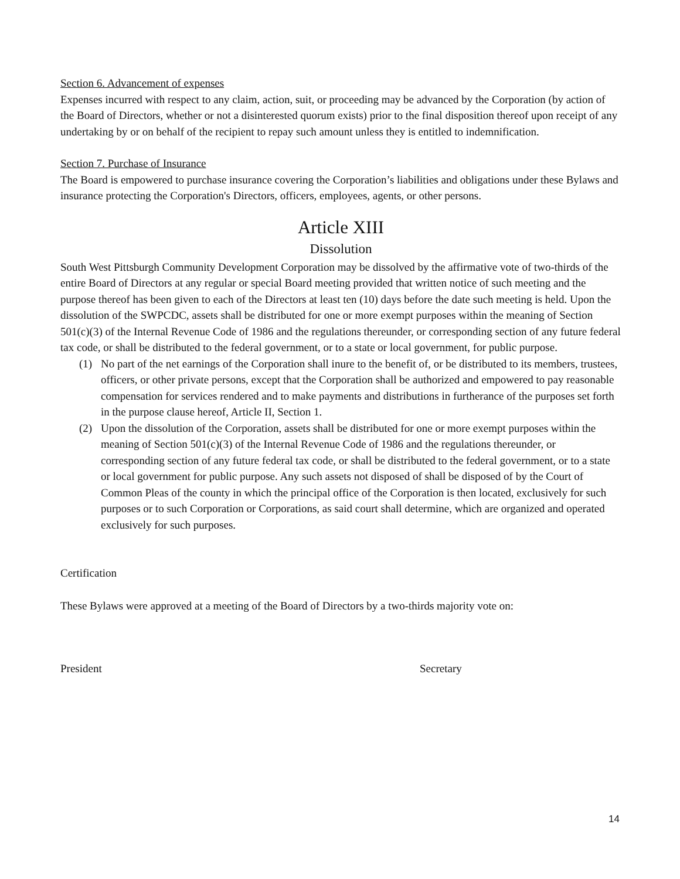Section 6. Advancement of expenses
Expenses incurred with respect to any claim, action, suit, or proceeding may be advanced by the Corporation (by action of the Board of Directors, whether or not a disinterested quorum exists) prior to the final disposition thereof upon receipt of any undertaking by or on behalf of the recipient to repay such amount unless they is entitled to indemnification.
Section 7. Purchase of Insurance
The Board is empowered to purchase insurance covering the Corporation’s liabilities and obligations under these Bylaws and insurance protecting the Corporation's Directors, officers, employees, agents, or other persons.
Article XIII
Dissolution
South West Pittsburgh Community Development Corporation may be dissolved by the affirmative vote of two-thirds of the entire Board of Directors at any regular or special Board meeting provided that written notice of such meeting and the purpose thereof has been given to each of the Directors at least ten (10) days before the date such meeting is held. Upon the dissolution of the SWPCDC, assets shall be distributed for one or more exempt purposes within the meaning of Section 501(c)(3) of the Internal Revenue Code of 1986 and the regulations thereunder, or corresponding section of any future federal tax code, or shall be distributed to the federal government, or to a state or local government, for public purpose.
(1) No part of the net earnings of the Corporation shall inure to the benefit of, or be distributed to its members, trustees, officers, or other private persons, except that the Corporation shall be authorized and empowered to pay reasonable compensation for services rendered and to make payments and distributions in furtherance of the purposes set forth in the purpose clause hereof, Article II, Section 1.
(2) Upon the dissolution of the Corporation, assets shall be distributed for one or more exempt purposes within the meaning of Section 501(c)(3) of the Internal Revenue Code of 1986 and the regulations thereunder, or corresponding section of any future federal tax code, or shall be distributed to the federal government, or to a state or local government for public purpose. Any such assets not disposed of shall be disposed of by the Court of Common Pleas of the county in which the principal office of the Corporation is then located, exclusively for such purposes or to such Corporation or Corporations, as said court shall determine, which are organized and operated exclusively for such purposes.
Certification
These Bylaws were approved at a meeting of the Board of Directors by a two-thirds majority vote on:
President Secretary
14